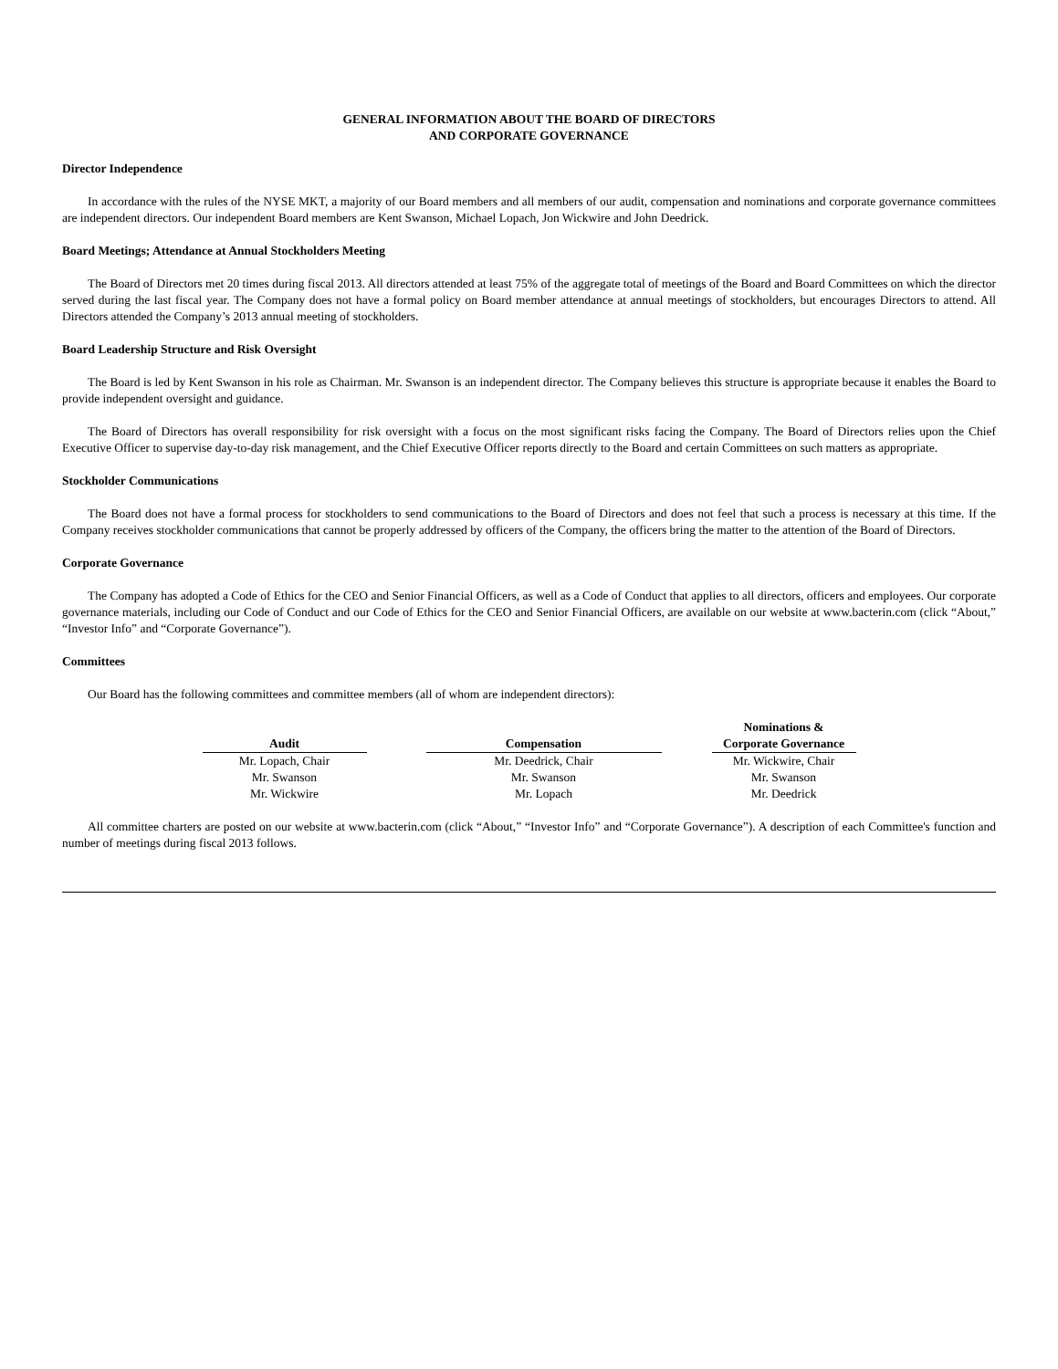GENERAL INFORMATION ABOUT THE BOARD OF DIRECTORS
AND CORPORATE GOVERNANCE
Director Independence
In accordance with the rules of the NYSE MKT, a majority of our Board members and all members of our audit, compensation and nominations and corporate governance committees are independent directors. Our independent Board members are Kent Swanson, Michael Lopach, Jon Wickwire and John Deedrick.
Board Meetings; Attendance at Annual Stockholders Meeting
The Board of Directors met 20 times during fiscal 2013. All directors attended at least 75% of the aggregate total of meetings of the Board and Board Committees on which the director served during the last fiscal year. The Company does not have a formal policy on Board member attendance at annual meetings of stockholders, but encourages Directors to attend. All Directors attended the Company’s 2013 annual meeting of stockholders.
Board Leadership Structure and Risk Oversight
The Board is led by Kent Swanson in his role as Chairman. Mr. Swanson is an independent director. The Company believes this structure is appropriate because it enables the Board to provide independent oversight and guidance.
The Board of Directors has overall responsibility for risk oversight with a focus on the most significant risks facing the Company. The Board of Directors relies upon the Chief Executive Officer to supervise day-to-day risk management, and the Chief Executive Officer reports directly to the Board and certain Committees on such matters as appropriate.
Stockholder Communications
The Board does not have a formal process for stockholders to send communications to the Board of Directors and does not feel that such a process is necessary at this time. If the Company receives stockholder communications that cannot be properly addressed by officers of the Company, the officers bring the matter to the attention of the Board of Directors.
Corporate Governance
The Company has adopted a Code of Ethics for the CEO and Senior Financial Officers, as well as a Code of Conduct that applies to all directors, officers and employees. Our corporate governance materials, including our Code of Conduct and our Code of Ethics for the CEO and Senior Financial Officers, are available on our website at www.bacterin.com (click “About,” “Investor Info” and “Corporate Governance”).
Committees
Our Board has the following committees and committee members (all of whom are independent directors):
| Audit | | Compensation | | Nominations & Corporate Governance |
| --- | --- | --- | --- | --- |
| Mr. Lopach, Chair | | Mr. Deedrick, Chair | | Mr. Wickwire, Chair |
| Mr. Swanson | | Mr. Swanson | | Mr. Swanson |
| Mr. Wickwire | | Mr. Lopach | | Mr. Deedrick |
All committee charters are posted on our website at www.bacterin.com (click “About,” “Investor Info” and “Corporate Governance”). A description of each Committee's function and number of meetings during fiscal 2013 follows.